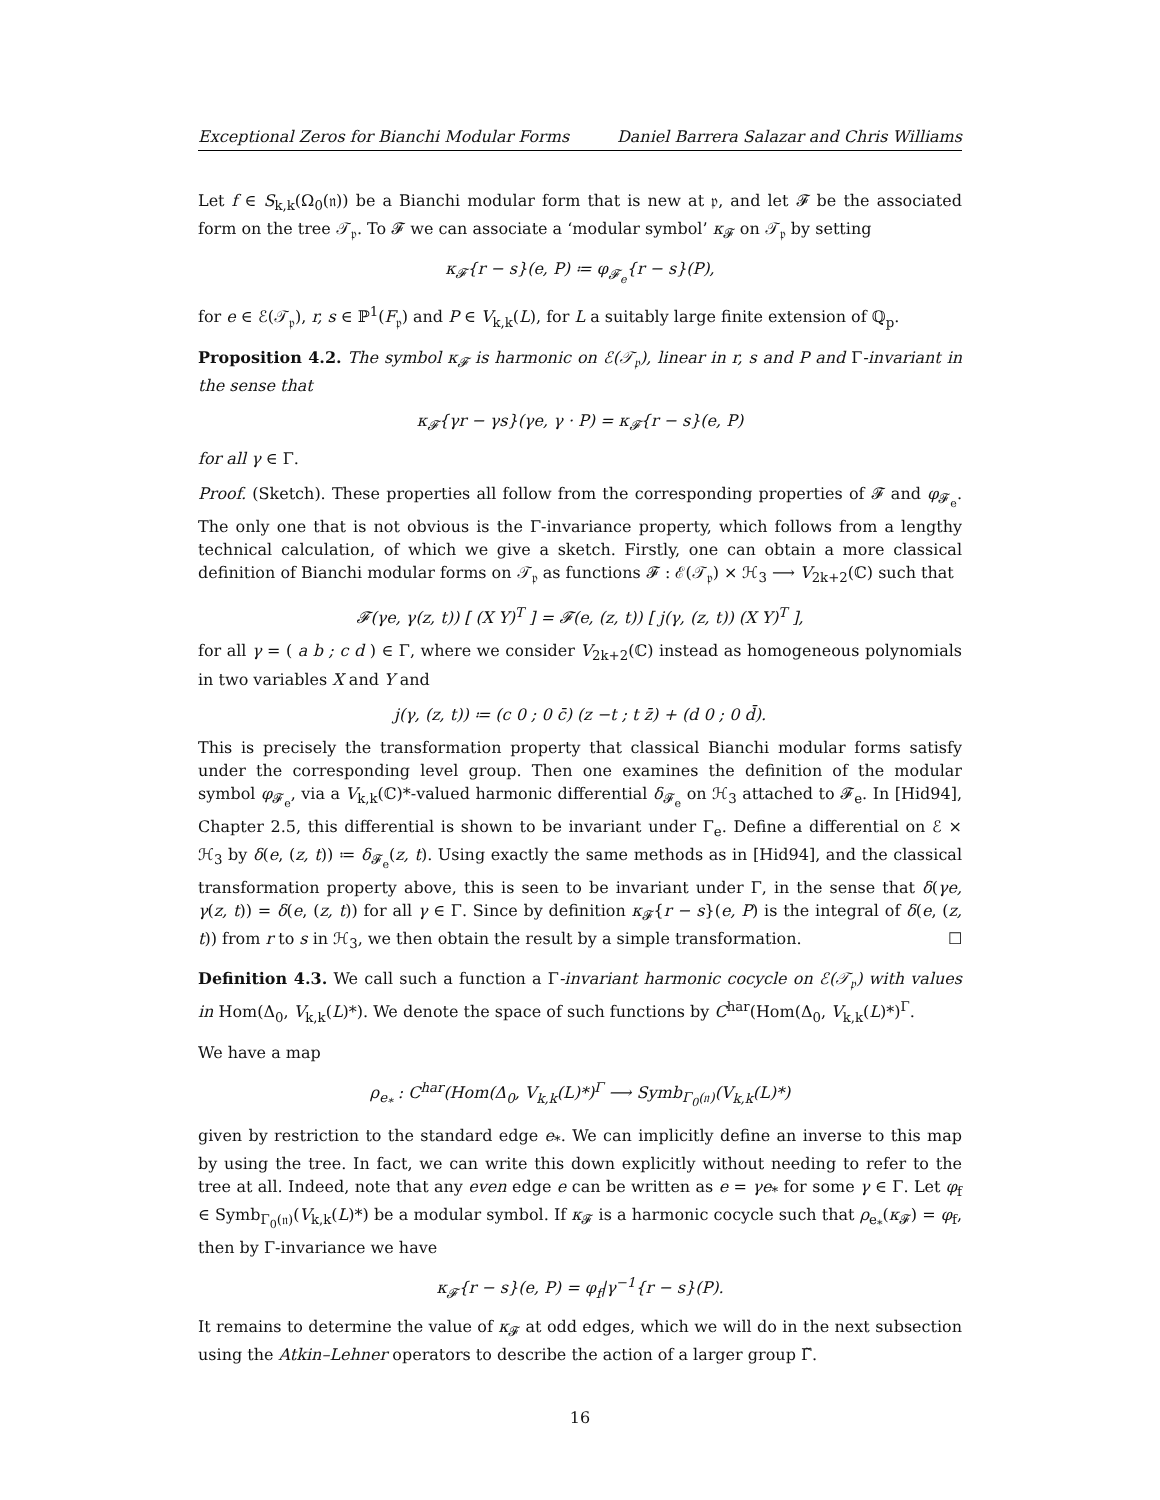Exceptional Zeros for Bianchi Modular Forms Daniel Barrera Salazar and Chris Williams
Let f ∈ S<sub>k,k</sub>(Ω<sub>0</sub>(𝔫)) be a Bianchi modular form that is new at 𝔭, and let 𝓕 be the associated form on the tree 𝒯<sub>𝔭</sub>. To 𝓕 we can associate a ‘modular symbol’ κ<sub>𝓕</sub> on 𝒯<sub>𝔭</sub> by setting
κ<sub>𝓕</sub>{r − s}(e, P) ≔ φ<sub>𝓕<sub>e</sub></sub>{r − s}(P),
for e ∈ ℰ(𝒯<sub>𝔭</sub>), r, s ∈ ℙ<sup>1</sup>(F<sub>𝔭</sub>) and P ∈ V<sub>k,k</sub>(L), for L a suitably large finite extension of ℚ<sub>p</sub>.
Proposition 4.2. The symbol κ<sub>𝓕</sub> is harmonic on ℰ(𝒯<sub>𝔭</sub>), linear in r, s and P and Γ-invariant in the sense that
κ<sub>𝓕</sub>{γr − γs}(γe, γ · P) = κ<sub>𝓕</sub>{r − s}(e, P)
for all γ ∈ Γ.
Proof. (Sketch). These properties all follow from the corresponding properties of 𝓕 and φ<sub>𝓕<sub>e</sub></sub>. The only one that is not obvious is the Γ-invariance property, which follows from a lengthy technical calculation, of which we give a sketch. Firstly, one can obtain a more classical definition of Bianchi modular forms on 𝒯<sub>𝔭</sub> as functions 𝓕 : ℰ(𝒯<sub>𝔭</sub>) × ℋ<sub>3</sub> ⟶ V<sub>2k+2</sub>(ℂ) such that
𝓕(γe, γ(z, t)) [ (X Y)<sup>T</sup> ] = 𝓕(e, (z, t)) [ j(γ, (z, t)) (X Y)<sup>T</sup> ],
for all γ = ( a b ; c d ) ∈ Γ, where we consider V<sub>2k+2</sub>(ℂ) instead as homogeneous polynomials in two variables X and Y and
j(γ, (z, t)) ≔ (c 0 ; 0 c̄) (z −t ; t z̄) + (d 0 ; 0 d̄).
This is precisely the transformation property that classical Bianchi modular forms satisfy under the corresponding level group. Then one examines the definition of the modular symbol φ<sub>𝓕<sub>e</sub></sub>, via a V<sub>k,k</sub>(ℂ)*-valued harmonic differential δ<sub>𝓕<sub>e</sub></sub> on ℋ<sub>3</sub> attached to 𝓕<sub>e</sub>. In [Hid94], Chapter 2.5, this differential is shown to be invariant under Γ<sub>e</sub>. Define a differential on ℰ × ℋ<sub>3</sub> by δ(e, (z, t)) ≔ δ<sub>𝓕<sub>e</sub></sub>(z, t). Using exactly the same methods as in [Hid94], and the classical transformation property above, this is seen to be invariant under Γ, in the sense that δ(γe, γ(z, t)) = δ(e, (z, t)) for all γ ∈ Γ. Since by definition κ<sub>𝓕</sub>{r − s}(e, P) is the integral of δ(e, (z, t)) from r to s in ℋ<sub>3</sub>, we then obtain the result by a simple transformation. ☐
Definition 4.3. We call such a function a Γ-invariant harmonic cocycle on ℰ(𝒯<sub>𝔭</sub>) with values in Hom(Δ<sub>0</sub>, V<sub>k,k</sub>(L)*). We denote the space of such functions by C<sup>har</sup>(Hom(Δ<sub>0</sub>, V<sub>k,k</sub>(L)*)<sup>Γ</sup>.
We have a map
ρ<sub>e<sub>*</sub></sub> : C<sup>har</sup>(Hom(Δ<sub>0</sub>, V<sub>k,k</sub>(L)*)<sup>Γ</sup> ⟶ Symb<sub>Γ<sub>0</sub>(𝔫)</sub>(V<sub>k,k</sub>(L)*)
given by restriction to the standard edge e<sub>*</sub>. We can implicitly define an inverse to this map by using the tree. In fact, we can write this down explicitly without needing to refer to the tree at all. Indeed, note that any even edge e can be written as e = γe<sub>*</sub> for some γ ∈ Γ. Let φ<sub>f</sub> ∈ Symb<sub>Γ<sub>0</sub>(𝔫)</sub>(V<sub>k,k</sub>(L)*) be a modular symbol. If κ<sub>𝓕</sub> is a harmonic cocycle such that ρ<sub>e<sub>*</sub></sub>(κ<sub>𝓕</sub>) = φ<sub>f</sub>, then by Γ-invariance we have
κ<sub>𝓕</sub>{r − s}(e, P) = φ<sub>f</sub>|γ<sup>−1</sup>{r − s}(P).
It remains to determine the value of κ<sub>𝓕</sub> at odd edges, which we will do in the next subsection using the Atkin–Lehner operators to describe the action of a larger group Γ̃.
16